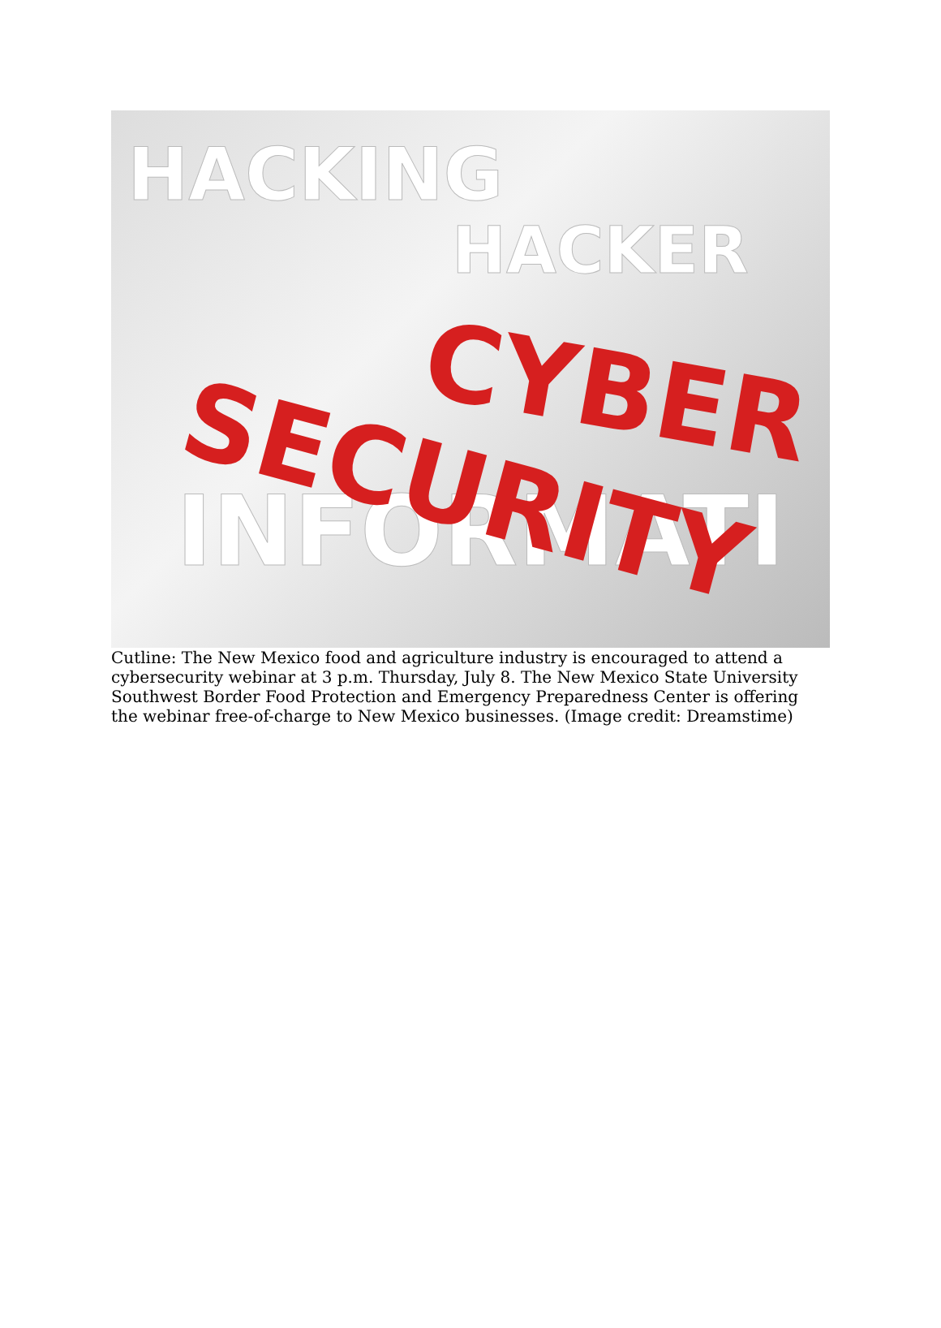HACKING
HACKER
INFORMATI
CYBER
SECURITY
Cutline: The New Mexico food and agriculture industry is encouraged to attend a cybersecurity webinar at 3 p.m. Thursday, July 8. The New Mexico State University Southwest Border Food Protection and Emergency Preparedness Center is offering the webinar free-of-charge to New Mexico businesses. (Image credit: Dreamstime)